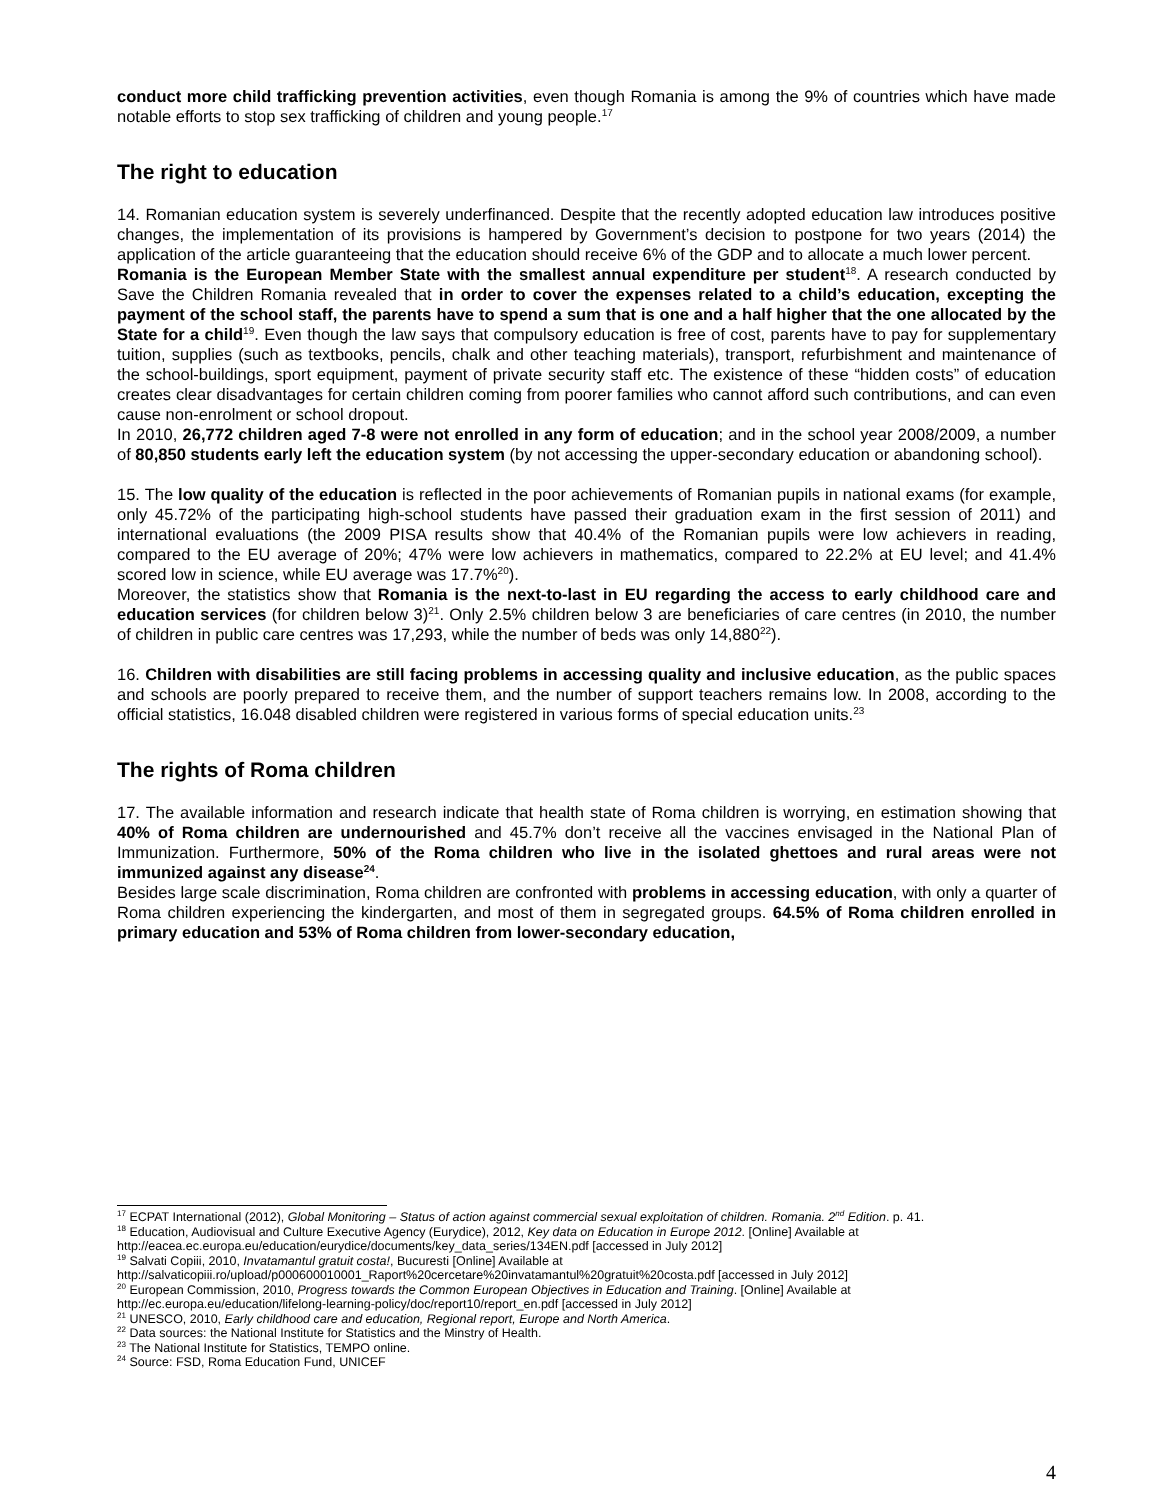conduct more child trafficking prevention activities, even though Romania is among the 9% of countries which have made notable efforts to stop sex trafficking of children and young people.<sup>17</sup>
The right to education
14. Romanian education system is severely underfinanced. Despite that the recently adopted education law introduces positive changes, the implementation of its provisions is hampered by Government’s decision to postpone for two years (2014) the application of the article guaranteeing that the education should receive 6% of the GDP and to allocate a much lower percent.
Romania is the European Member State with the smallest annual expenditure per student<sup>18</sup>. A research conducted by Save the Children Romania revealed that in order to cover the expenses related to a child’s education, excepting the payment of the school staff, the parents have to spend a sum that is one and a half higher that the one allocated by the State for a child<sup>19</sup>. Even though the law says that compulsory education is free of cost, parents have to pay for supplementary tuition, supplies (such as textbooks, pencils, chalk and other teaching materials), transport, refurbishment and maintenance of the school-buildings, sport equipment, payment of private security staff etc. The existence of these “hidden costs” of education creates clear disadvantages for certain children coming from poorer families who cannot afford such contributions, and can even cause non-enrolment or school dropout.
In 2010, 26,772 children aged 7-8 were not enrolled in any form of education; and in the school year 2008/2009, a number of 80,850 students early left the education system (by not accessing the upper-secondary education or abandoning school).
15. The low quality of the education is reflected in the poor achievements of Romanian pupils in national exams (for example, only 45.72% of the participating high-school students have passed their graduation exam in the first session of 2011) and international evaluations (the 2009 PISA results show that 40.4% of the Romanian pupils were low achievers in reading, compared to the EU average of 20%; 47% were low achievers in mathematics, compared to 22.2% at EU level; and 41.4% scored low in science, while EU average was 17.7%<sup>20</sup>).
Moreover, the statistics show that Romania is the next-to-last in EU regarding the access to early childhood care and education services (for children below 3)<sup>21</sup>. Only 2.5% children below 3 are beneficiaries of care centres (in 2010, the number of children in public care centres was 17,293, while the number of beds was only 14,880<sup>22</sup>).
16. Children with disabilities are still facing problems in accessing quality and inclusive education, as the public spaces and schools are poorly prepared to receive them, and the number of support teachers remains low. In 2008, according to the official statistics, 16.048 disabled children were registered in various forms of special education units.<sup>23</sup>
The rights of Roma children
17. The available information and research indicate that health state of Roma children is worrying, en estimation showing that 40% of Roma children are undernourished and 45.7% don’t receive all the vaccines envisaged in the National Plan of Immunization. Furthermore, 50% of the Roma children who live in the isolated ghettoes and rural areas were not immunized against any disease<sup>24</sup>.
Besides large scale discrimination, Roma children are confronted with problems in accessing education, with only a quarter of Roma children experiencing the kindergarten, and most of them in segregated groups. 64.5% of Roma children enrolled in primary education and 53% of Roma children from lower-secondary education,
<sup>17</sup> ECPAT International (2012), Global Monitoring – Status of action against commercial sexual exploitation of children. Romania. 2<sup>nd</sup> Edition. p. 41.
<sup>18</sup> Education, Audiovisual and Culture Executive Agency (Eurydice), 2012, Key data on Education in Europe 2012. [Online] Available at http://eacea.ec.europa.eu/education/eurydice/documents/key_data_series/134EN.pdf [accessed in July 2012]
<sup>19</sup> Salvati Copiii, 2010, Invatamantul gratuit costa!, Bucuresti [Online] Available at http://salvaticopiii.ro/upload/p000600010001_Raport%20cercetare%20invatamantul%20gratuit%20costa.pdf [accessed in July 2012]
<sup>20</sup> European Commission, 2010, Progress towards the Common European Objectives in Education and Training. [Online] Available at http://ec.europa.eu/education/lifelong-learning-policy/doc/report10/report_en.pdf [accessed in July 2012]
<sup>21</sup> UNESCO, 2010, Early childhood care and education, Regional report, Europe and North America.
<sup>22</sup> Data sources: the National Institute for Statistics and the Minstry of Health.
<sup>23</sup> The National Institute for Statistics, TEMPO online.
<sup>24</sup> Source: FSD, Roma Education Fund, UNICEF
4